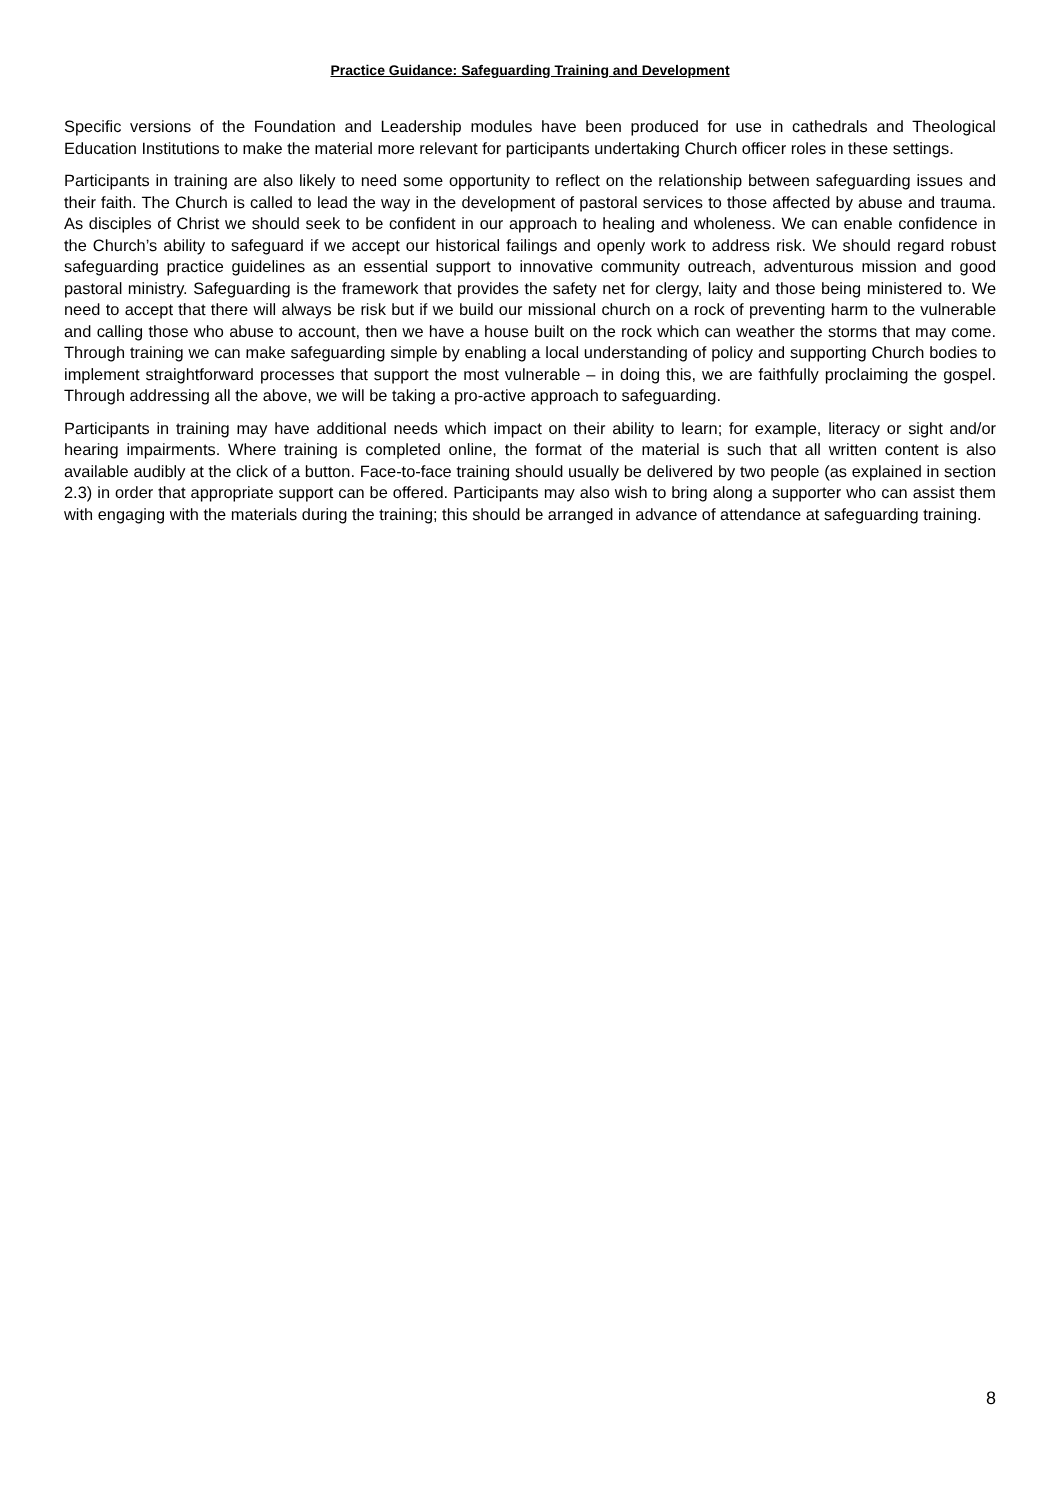Practice Guidance: Safeguarding Training and Development
Specific versions of the Foundation and Leadership modules have been produced for use in cathedrals and Theological Education Institutions to make the material more relevant for participants undertaking Church officer roles in these settings.
Participants in training are also likely to need some opportunity to reflect on the relationship between safeguarding issues and their faith. The Church is called to lead the way in the development of pastoral services to those affected by abuse and trauma. As disciples of Christ we should seek to be confident in our approach to healing and wholeness. We can enable confidence in the Church’s ability to safeguard if we accept our historical failings and openly work to address risk. We should regard robust safeguarding practice guidelines as an essential support to innovative community outreach, adventurous mission and good pastoral ministry. Safeguarding is the framework that provides the safety net for clergy, laity and those being ministered to. We need to accept that there will always be risk but if we build our missional church on a rock of preventing harm to the vulnerable and calling those who abuse to account, then we have a house built on the rock which can weather the storms that may come. Through training we can make safeguarding simple by enabling a local understanding of policy and supporting Church bodies to implement straightforward processes that support the most vulnerable – in doing this, we are faithfully proclaiming the gospel. Through addressing all the above, we will be taking a pro-active approach to safeguarding.
Participants in training may have additional needs which impact on their ability to learn; for example, literacy or sight and/or hearing impairments. Where training is completed online, the format of the material is such that all written content is also available audibly at the click of a button. Face-to-face training should usually be delivered by two people (as explained in section 2.3) in order that appropriate support can be offered. Participants may also wish to bring along a supporter who can assist them with engaging with the materials during the training; this should be arranged in advance of attendance at safeguarding training.
8